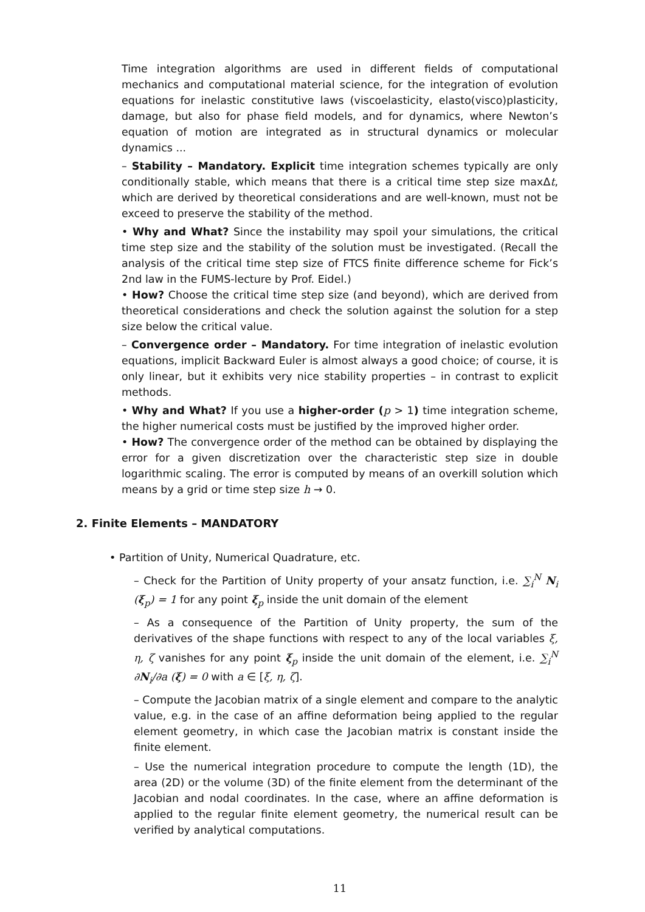Time integration algorithms are used in different fields of computational mechanics and computational material science, for the integration of evolution equations for inelastic constitutive laws (viscoelasticity, elasto(visco)plasticity, damage, but also for phase field models, and for dynamics, where Newton’s equation of motion are integrated as in structural dynamics or molecular dynamics ...
– Stability – Mandatory. Explicit time integration schemes typically are only conditionally stable, which means that there is a critical time step size maxΔt, which are derived by theoretical considerations and are well-known, must not be exceed to preserve the stability of the method.
• Why and What? Since the instability may spoil your simulations, the critical time step size and the stability of the solution must be investigated. (Recall the analysis of the critical time step size of FTCS finite difference scheme for Fick’s 2nd law in the FUMS-lecture by Prof. Eidel.)
• How? Choose the critical time step size (and beyond), which are derived from theoretical considerations and check the solution against the solution for a step size below the critical value.
– Convergence order – Mandatory. For time integration of inelastic evolution equations, implicit Backward Euler is almost always a good choice; of course, it is only linear, but it exhibits very nice stability properties – in contrast to explicit methods.
• Why and What? If you use a higher-order (p > 1) time integration scheme, the higher numerical costs must be justified by the improved higher order.
• How? The convergence order of the method can be obtained by displaying the error for a given discretization over the characteristic step size in double logarithmic scaling. The error is computed by means of an overkill solution which means by a grid or time step size h → 0.
2. Finite Elements – MANDATORY
• Partition of Unity, Numerical Quadrature, etc.
– Check for the Partition of Unity property of your ansatz function, i.e. ∑<sub>i</sub><sup>N</sup> N<sub>i</sub> (ξ<sub>p</sub>) = 1 for any point ξ<sub>p</sub> inside the unit domain of the element
– As a consequence of the Partition of Unity property, the sum of the derivatives of the shape functions with respect to any of the local variables ξ, η, ζ vanishes for any point ξ<sub>p</sub> inside the unit domain of the element, i.e. ∑<sub>i</sub><sup>N</sup> ∂N<sub>i</sub>/∂a (ξ) = 0 with a ∈ [ξ, η, ζ].
– Compute the Jacobian matrix of a single element and compare to the analytic value, e.g. in the case of an affine deformation being applied to the regular element geometry, in which case the Jacobian matrix is constant inside the finite element.
– Use the numerical integration procedure to compute the length (1D), the area (2D) or the volume (3D) of the finite element from the determinant of the Jacobian and nodal coordinates. In the case, where an affine deformation is applied to the regular finite element geometry, the numerical result can be verified by analytical computations.
11